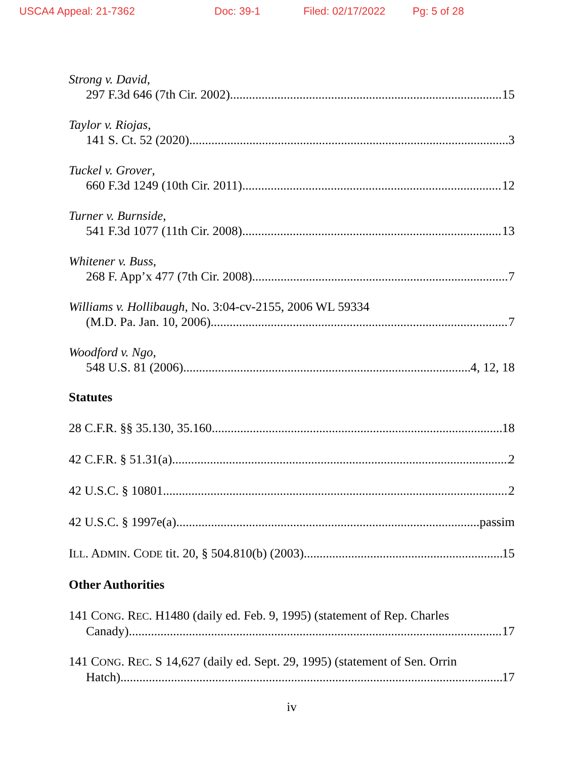USCA4 Appeal: 21-7362 Doc: 39-1 Filed: 02/17/2022 Pg: 5 of 28
Strong v. David,
297 F.3d 646 (7th Cir. 2002) 15
Taylor v. Riojas,
141 S. Ct. 52 (2020) 3
Tuckel v. Grover,
660 F.3d 1249 (10th Cir. 2011) 12
Turner v. Burnside,
541 F.3d 1077 (11th Cir. 2008) 13
Whitener v. Buss,
268 F. App’x 477 (7th Cir. 2008) 7
Williams v. Hollibaugh, No. 3:04-cv-2155, 2006 WL 59334
(M.D. Pa. Jan. 10, 2006) 7
Woodford v. Ngo,
548 U.S. 81 (2006) 4, 12, 18
Statutes
28 C.F.R. §§ 35.130, 35.160 18
42 C.F.R. § 51.31(a) 2
42 U.S.C. § 10801 2
42 U.S.C. § 1997e(a) passim
ILL. ADMIN. CODE tit. 20, § 504.810(b) (2003) 15
Other Authorities
141 CONG. REC. H1480 (daily ed. Feb. 9, 1995) (statement of Rep. Charles
Canady) 17
141 CONG. REC. S 14,627 (daily ed. Sept. 29, 1995) (statement of Sen. Orrin
Hatch) 17
iv